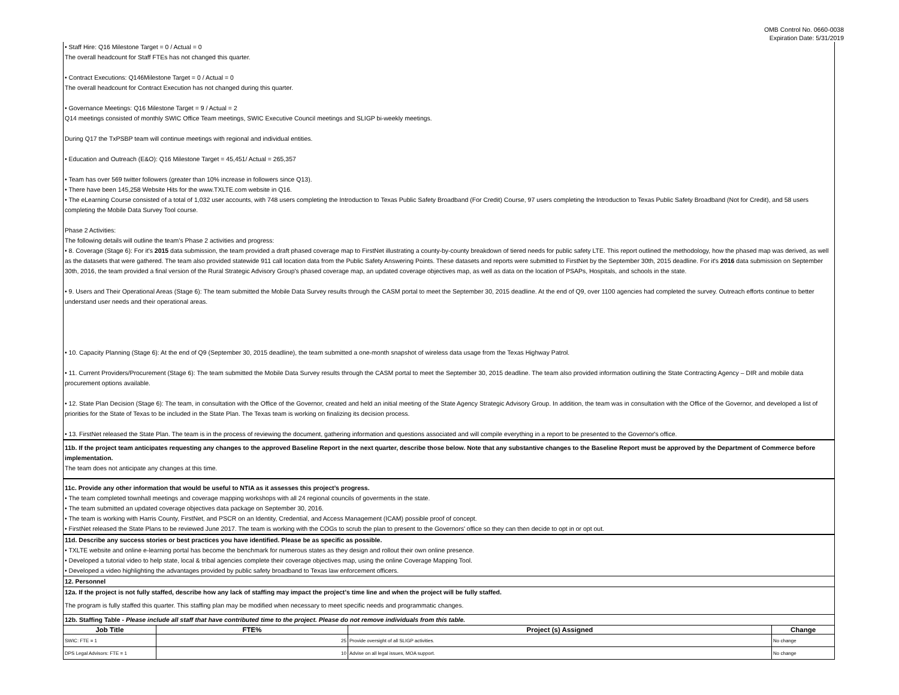OMB Control No. 0660-0038
Expiration Date: 5/31/2019
• Staff Hire: Q16 Milestone Target = 0 / Actual = 0
The overall headcount for Staff FTEs has not changed this quarter.
• Contract Executions: Q146Milestone Target = 0 / Actual = 0
The overall headcount for Contract Execution has not changed during this quarter.
• Governance Meetings: Q16 Milestone Target = 9 / Actual = 2
Q14 meetings consisted of monthly SWIC Office Team meetings, SWIC Executive Council meetings and SLIGP bi-weekly meetings.
During Q17 the TxPSBP team will continue meetings with regional and individual entities.
• Education and Outreach (E&O): Q16 Milestone Target = 45,451/ Actual = 265,357
• Team has over 569 twitter followers (greater than 10% increase in followers since Q13).
• There have been 145,258 Website Hits for the www.TXLTE.com website in Q16.
• The eLearning Course consisted of a total of 1,032 user accounts, with 748 users completing the Introduction to Texas Public Safety Broadband (For Credit) Course, 97 users completing the Introduction to Texas Public Safety Broadband (Not for Credit), and 58 users completing the Mobile Data Survey Tool course.
Phase 2 Activities:
The following details will outline the team’s Phase 2 activities and progress:
• 8. Coverage (Stage 6): For it's 2015 data submission, the team provided a draft phased coverage map to FirstNet illustrating a county-by-county breakdown of tiered needs for public safety LTE. This report outlined the methodology, how the phased map was derived, as well as the datasets that were gathered. The team also provided statewide 911 call location data from the Public Safety Answering Points. These datasets and reports were submitted to FirstNet by the September 30th, 2015 deadline. For it's 2016 data submission on September 30th, 2016, the team provided a final version of the Rural Strategic Advisory Group's phased coverage map, an updated coverage objectives map, as well as data on the location of PSAPs, Hospitals, and schools in the state.
• 9. Users and Their Operational Areas (Stage 6): The team submitted the Mobile Data Survey results through the CASM portal to meet the September 30, 2015 deadline. At the end of Q9, over 1100 agencies had completed the survey. Outreach efforts continue to better understand user needs and their operational areas.
• 10. Capacity Planning (Stage 6): At the end of Q9 (September 30, 2015 deadline), the team submitted a one-month snapshot of wireless data usage from the Texas Highway Patrol.
• 11. Current Providers/Procurement (Stage 6): The team submitted the Mobile Data Survey results through the CASM portal to meet the September 30, 2015 deadline. The team also provided information outlining the State Contracting Agency – DIR and mobile data procurement options available.
• 12. State Plan Decision (Stage 6): The team, in consultation with the Office of the Governor, created and held an initial meeting of the State Agency Strategic Advisory Group. In addition, the team was in consultation with the Office of the Governor, and developed a list of priorities for the State of Texas to be included in the State Plan. The Texas team is working on finalizing its decision process.
• 13. FirstNet released the State Plan. The team is in the process of reviewing the document, gathering information and questions associated and will compile everything in a report to be presented to the Governor's office.
11b. If the project team anticipates requesting any changes to the approved Baseline Report in the next quarter, describe those below. Note that any substantive changes to the Baseline Report must be approved by the Department of Commerce before implementation.
The team does not anticipate any changes at this time.
11c. Provide any other information that would be useful to NTIA as it assesses this project’s progress.
• The team completed townhall meetings and coverage mapping workshops with all 24 regional councils of goverments in the state.
• The team submitted an updated coverage objectives data package on September 30, 2016.
• The team is working with Harris County, FirstNet, and PSCR on an Identity, Credential, and Access Management (ICAM) possible proof of concept.
• FirstNet released the State Plans to be reviewed June 2017. The team is working with the COGs to scrub the plan to present to the Governors' office so they can then decide to opt in or opt out.
11d. Describe any success stories or best practices you have identified. Please be as specific as possible.
• TXLTE website and online e-learning portal has become the benchmark for numerous states as they design and rollout their own online presence.
• Developed a tutorial video to help state, local & tribal agencies complete their coverage objectives map, using the online Coverage Mapping Tool.
• Developed a video highlighting the advantages provided by public safety broadband to Texas law enforcement officers.
12. Personnel
12a. If the project is not fully staffed, describe how any lack of staffing may impact the project’s time line and when the project will be fully staffed.
The program is fully staffed this quarter. This staffing plan may be modified when necessary to meet specific needs and programmatic changes.
12b. Staffing Table - Please include all staff that have contributed time to the project. Please do not remove individuals from this table.
| Job Title | FTE% | Project (s) Assigned | Change |
| --- | --- | --- | --- |
| SWIC: FTE = 1 | 25 | Provide oversight of all SLIGP activities. | No change |
| DPS Legal Advisors: FTE = 1 | 10 | Advise on all legal issues, MOA support. | No change |